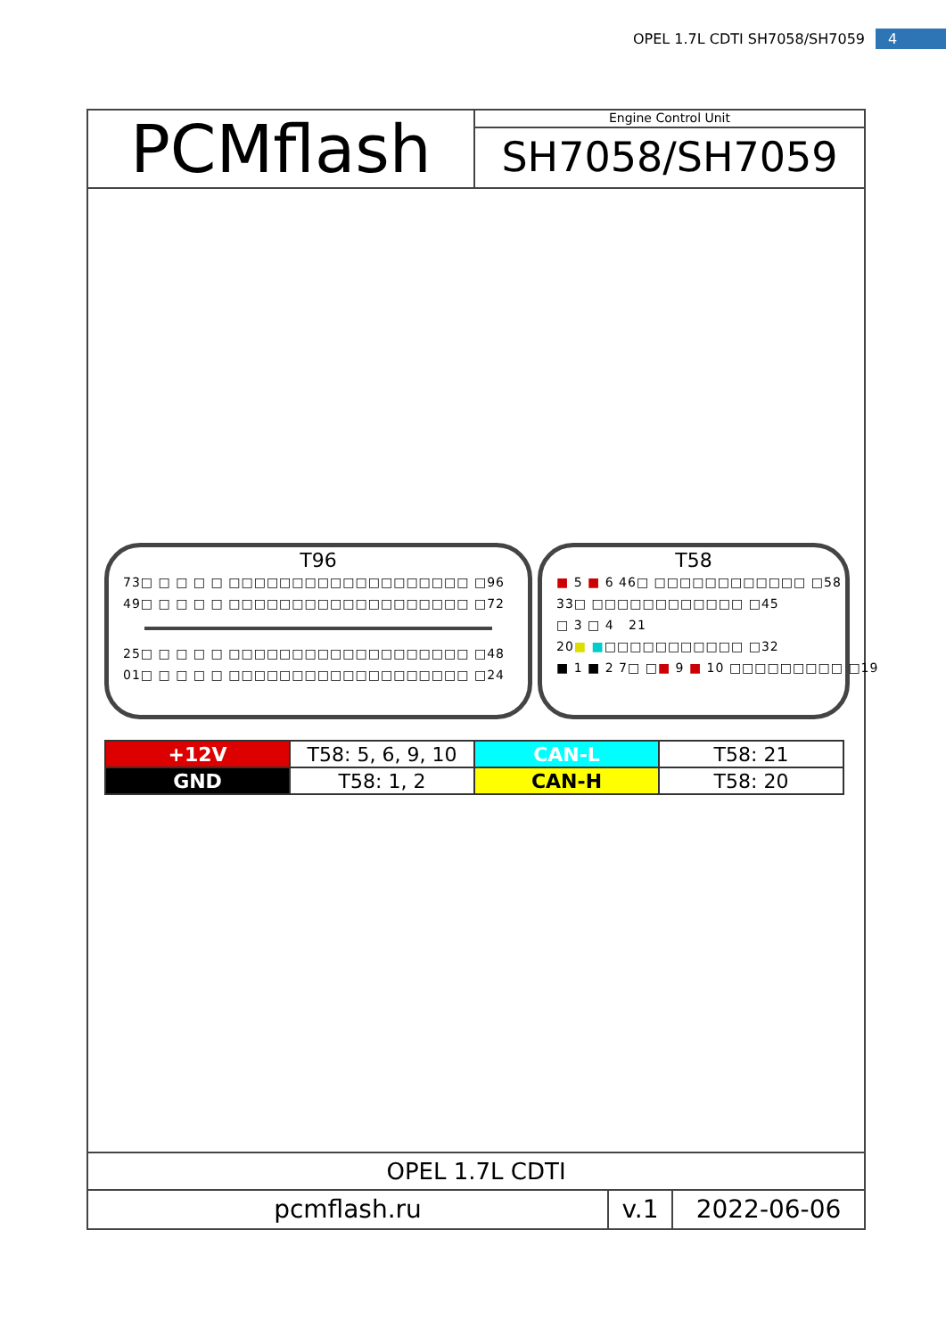OPEL 1.7L CDTI SH7058/SH7059 4
PCMflash
Engine Control Unit
SH7058/SH7059
T96
73□ □ □ □ □ □□□□□□□□□□□□□□□□□□□ □96
49□ □ □ □ □ □□□□□□□□□□□□□□□□□□□ □72
25□ □ □ □ □ □□□□□□□□□□□□□□□□□□□ □48
01□ □ □ □ □ □□□□□□□□□□□□□□□□□□□ □24
T58
■ 5 ■ 6 46□ □□□□□□□□□□□□ □58
33□ □□□□□□□□□□□□ □45
□ 3 □ 4 21
20■ ■□□□□□□□□□□□ □32
■ 1 ■ 2 7□ □■ 9 ■ 10 □□□□□□□□□ □19
| +12V | T58: 5, 6, 9, 10 | CAN-L | T58: 21 |
| GND | T58: 1, 2 | CAN-H | T58: 20 |
OPEL 1.7L CDTI
pcmflash.ru v.1 2022-06-06